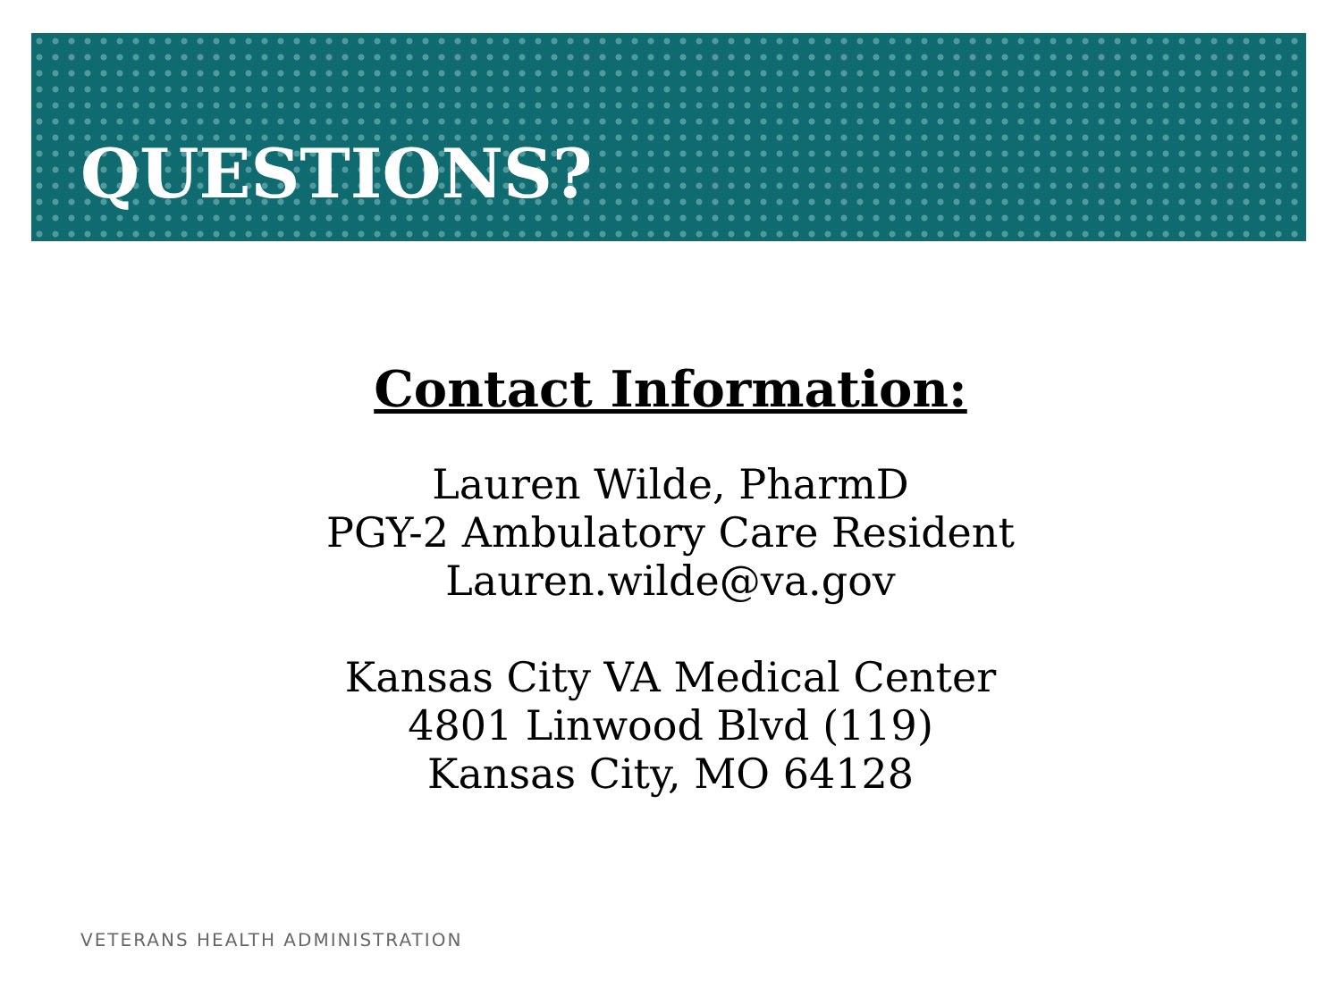QUESTIONS?
Contact Information:
Lauren Wilde, PharmD
PGY-2 Ambulatory Care Resident
Lauren.wilde@va.gov
Kansas City VA Medical Center
4801 Linwood Blvd (119)
Kansas City, MO 64128
VETERANS HEALTH ADMINISTRATION